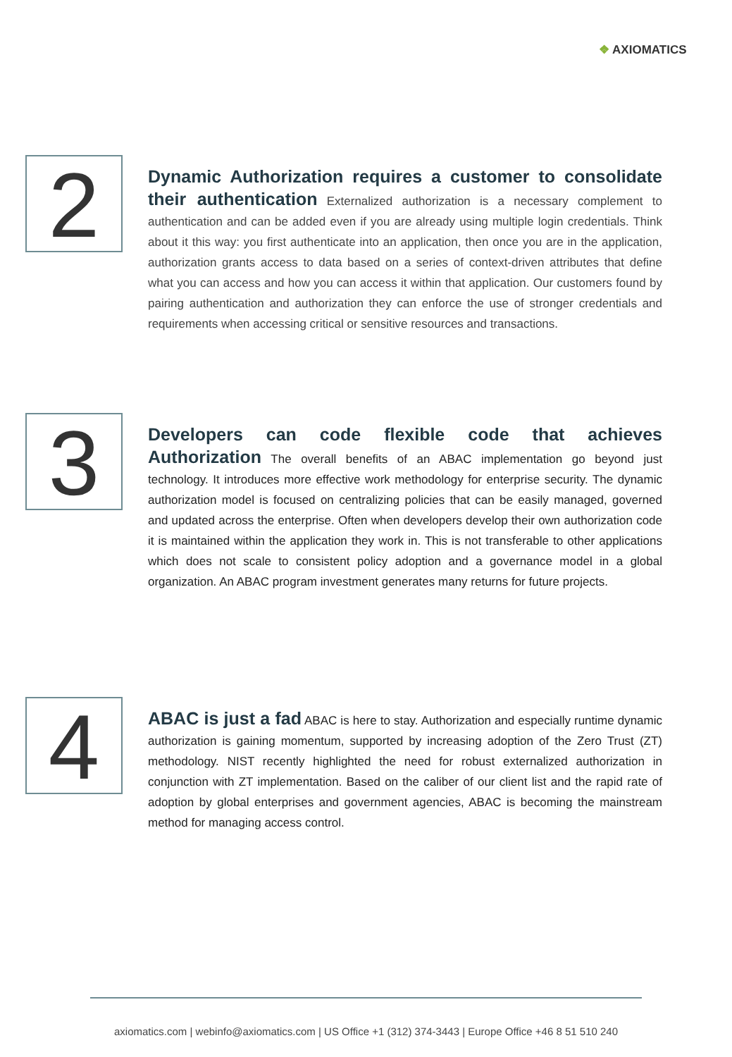❖ AXIOMATICS
2
Dynamic Authorization requires a customer to consolidate their authentication Externalized authorization is a necessary complement to authentication and can be added even if you are already using multiple login credentials. Think about it this way: you first authenticate into an application, then once you are in the application, authorization grants access to data based on a series of context-driven attributes that define what you can access and how you can access it within that application. Our customers found by pairing authentication and authorization they can enforce the use of stronger credentials and requirements when accessing critical or sensitive resources and transactions.
3
Developers can code flexible code that achieves Authorization The overall benefits of an ABAC implementation go beyond just technology. It introduces more effective work methodology for enterprise security. The dynamic authorization model is focused on centralizing policies that can be easily managed, governed and updated across the enterprise. Often when developers develop their own authorization code it is maintained within the application they work in. This is not transferable to other applications which does not scale to consistent policy adoption and a governance model in a global organization. An ABAC program investment generates many returns for future projects.
4
ABAC is just a fad ABAC is here to stay. Authorization and especially runtime dynamic authorization is gaining momentum, supported by increasing adoption of the Zero Trust (ZT) methodology. NIST recently highlighted the need for robust externalized authorization in conjunction with ZT implementation. Based on the caliber of our client list and the rapid rate of adoption by global enterprises and government agencies, ABAC is becoming the mainstream method for managing access control.
axiomatics.com | webinfo@axiomatics.com | US Office +1 (312) 374-3443 | Europe Office +46 8 51 510 240